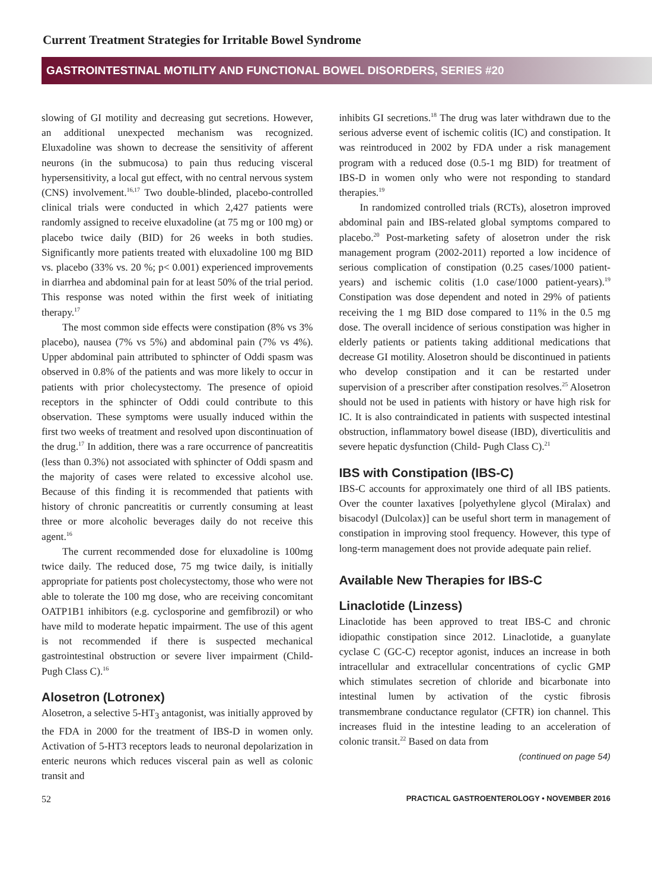Current Treatment Strategies for Irritable Bowel Syndrome
GASTROINTESTINAL MOTILITY AND FUNCTIONAL BOWEL DISORDERS, SERIES #20
slowing of GI motility and decreasing gut secretions. However, an additional unexpected mechanism was recognized. Eluxadoline was shown to decrease the sensitivity of afferent neurons (in the submucosa) to pain thus reducing visceral hypersensitivity, a local gut effect, with no central nervous system (CNS) involvement.<sup>16,17</sup> Two double-blinded, placebo-controlled clinical trials were conducted in which 2,427 patients were randomly assigned to receive eluxadoline (at 75 mg or 100 mg) or placebo twice daily (BID) for 26 weeks in both studies. Significantly more patients treated with eluxadoline 100 mg BID vs. placebo (33% vs. 20 %; p< 0.001) experienced improvements in diarrhea and abdominal pain for at least 50% of the trial period. This response was noted within the first week of initiating therapy.<sup>17</sup>
The most common side effects were constipation (8% vs 3% placebo), nausea (7% vs 5%) and abdominal pain (7% vs 4%). Upper abdominal pain attributed to sphincter of Oddi spasm was observed in 0.8% of the patients and was more likely to occur in patients with prior cholecystectomy. The presence of opioid receptors in the sphincter of Oddi could contribute to this observation. These symptoms were usually induced within the first two weeks of treatment and resolved upon discontinuation of the drug.<sup>17</sup> In addition, there was a rare occurrence of pancreatitis (less than 0.3%) not associated with sphincter of Oddi spasm and the majority of cases were related to excessive alcohol use. Because of this finding it is recommended that patients with history of chronic pancreatitis or currently consuming at least three or more alcoholic beverages daily do not receive this agent.<sup>16</sup>
The current recommended dose for eluxadoline is 100mg twice daily. The reduced dose, 75 mg twice daily, is initially appropriate for patients post cholecystectomy, those who were not able to tolerate the 100 mg dose, who are receiving concomitant OATP1B1 inhibitors (e.g. cyclosporine and gemfibrozil) or who have mild to moderate hepatic impairment. The use of this agent is not recommended if there is suspected mechanical gastrointestinal obstruction or severe liver impairment (Child-Pugh Class C).<sup>16</sup>
Alosetron (Lotronex)
Alosetron, a selective 5-HT<sub>3</sub> antagonist, was initially approved by the FDA in 2000 for the treatment of IBS-D in women only. Activation of 5-HT3 receptors leads to neuronal depolarization in enteric neurons which reduces visceral pain as well as colonic transit and
inhibits GI secretions.<sup>18</sup> The drug was later withdrawn due to the serious adverse event of ischemic colitis (IC) and constipation. It was reintroduced in 2002 by FDA under a risk management program with a reduced dose (0.5-1 mg BID) for treatment of IBS-D in women only who were not responding to standard therapies.<sup>19</sup>
In randomized controlled trials (RCTs), alosetron improved abdominal pain and IBS-related global symptoms compared to placebo.<sup>20</sup> Post-marketing safety of alosetron under the risk management program (2002-2011) reported a low incidence of serious complication of constipation (0.25 cases/1000 patient-years) and ischemic colitis (1.0 case/1000 patient-years).<sup>19</sup> Constipation was dose dependent and noted in 29% of patients receiving the 1 mg BID dose compared to 11% in the 0.5 mg dose. The overall incidence of serious constipation was higher in elderly patients or patients taking additional medications that decrease GI motility. Alosetron should be discontinued in patients who develop constipation and it can be restarted under supervision of a prescriber after constipation resolves.<sup>25</sup> Alosetron should not be used in patients with history or have high risk for IC. It is also contraindicated in patients with suspected intestinal obstruction, inflammatory bowel disease (IBD), diverticulitis and severe hepatic dysfunction (Child- Pugh Class C).<sup>21</sup>
IBS with Constipation (IBS-C)
IBS-C accounts for approximately one third of all IBS patients. Over the counter laxatives [polyethylene glycol (Miralax) and bisacodyl (Dulcolax)] can be useful short term in management of constipation in improving stool frequency. However, this type of long-term management does not provide adequate pain relief.
Available New Therapies for IBS-C
Linaclotide (Linzess)
Linaclotide has been approved to treat IBS-C and chronic idiopathic constipation since 2012. Linaclotide, a guanylate cyclase C (GC-C) receptor agonist, induces an increase in both intracellular and extracellular concentrations of cyclic GMP which stimulates secretion of chloride and bicarbonate into intestinal lumen by activation of the cystic fibrosis transmembrane conductance regulator (CFTR) ion channel. This increases fluid in the intestine leading to an acceleration of colonic transit.<sup>22</sup> Based on data from
(continued on page 54)
52 PRACTICAL GASTROENTEROLOGY • NOVEMBER 2016